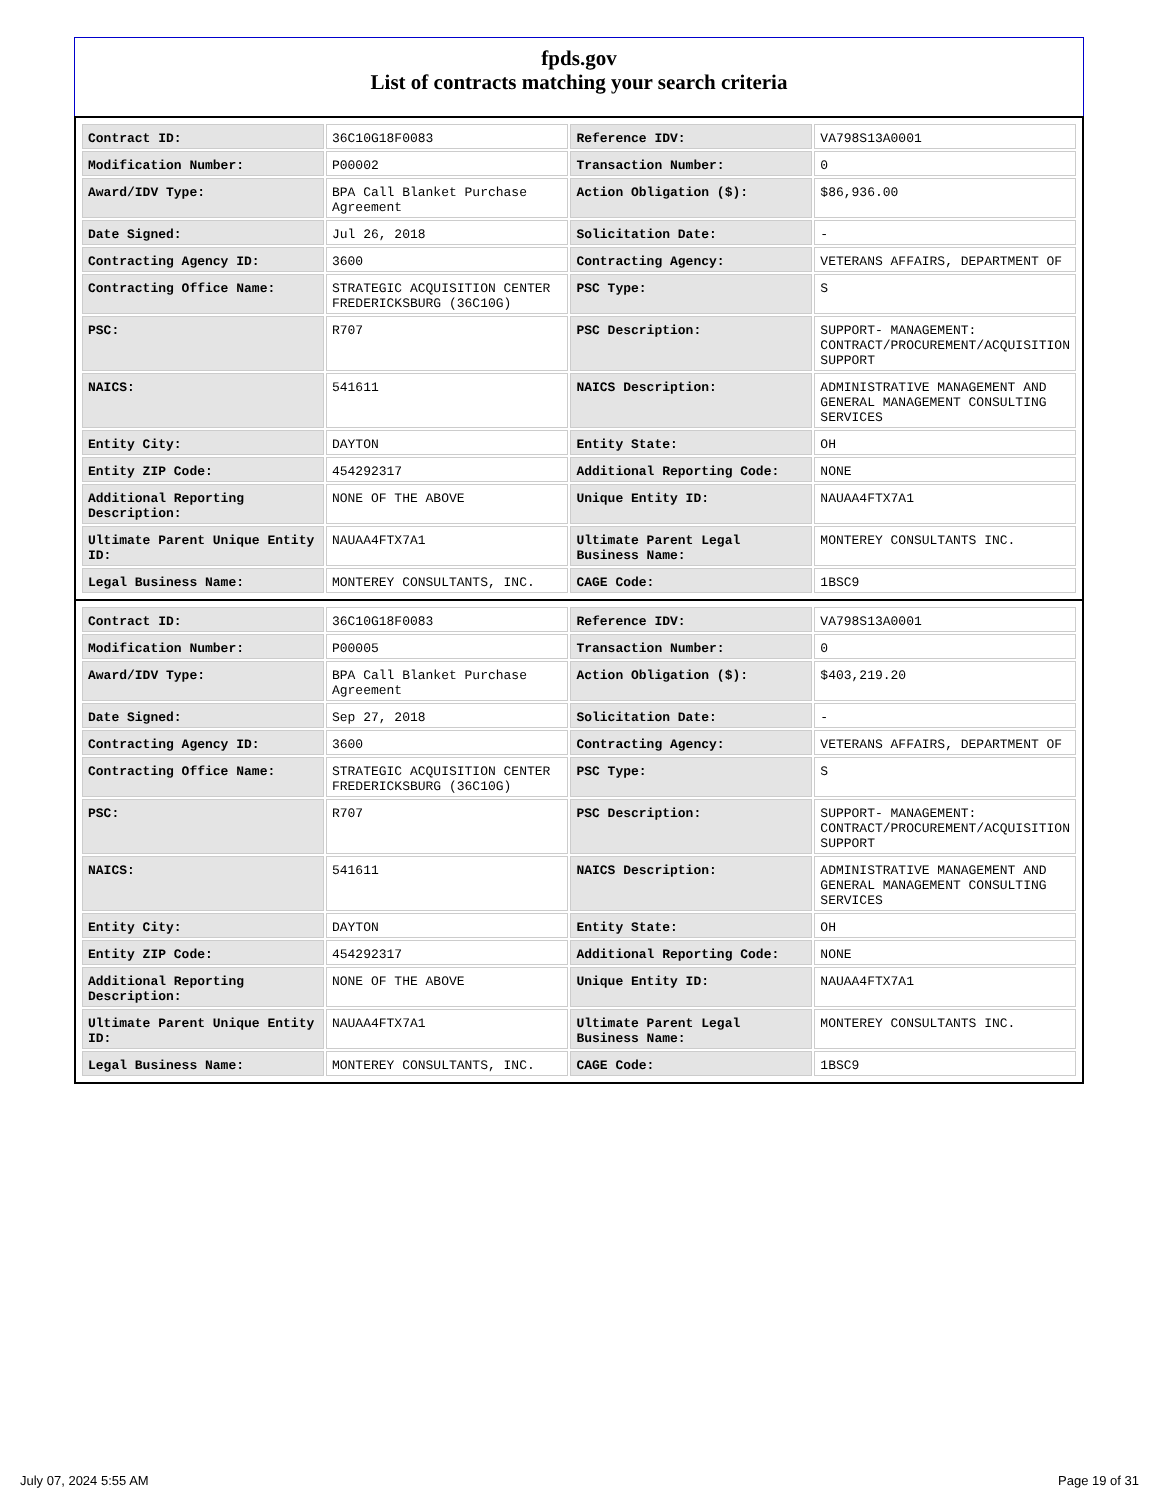fpds.gov
List of contracts matching your search criteria
| Contract ID: | 36C10G18F0083 | Reference IDV: | VA798S13A0001 |
| Modification Number: | P00002 | Transaction Number: | 0 |
| Award/IDV Type: | BPA Call Blanket Purchase Agreement | Action Obligation ($): | $86,936.00 |
| Date Signed: | Jul 26, 2018 | Solicitation Date: | - |
| Contracting Agency ID: | 3600 | Contracting Agency: | VETERANS AFFAIRS, DEPARTMENT OF |
| Contracting Office Name: | STRATEGIC ACQUISITION CENTER FREDERICKSBURG (36C10G) | PSC Type: | S |
| PSC: | R707 | PSC Description: | SUPPORT- MANAGEMENT: CONTRACT/PROCUREMENT/ACQUISITION SUPPORT |
| NAICS: | 541611 | NAICS Description: | ADMINISTRATIVE MANAGEMENT AND GENERAL MANAGEMENT CONSULTING SERVICES |
| Entity City: | DAYTON | Entity State: | OH |
| Entity ZIP Code: | 454292317 | Additional Reporting Code: | NONE |
| Additional Reporting Description: | NONE OF THE ABOVE | Unique Entity ID: | NAUAA4FTX7A1 |
| Ultimate Parent Unique Entity ID: | NAUAA4FTX7A1 | Ultimate Parent Legal Business Name: | MONTEREY CONSULTANTS INC. |
| Legal Business Name: | MONTEREY CONSULTANTS, INC. | CAGE Code: | 1BSC9 |
| Contract ID: | 36C10G18F0083 | Reference IDV: | VA798S13A0001 |
| Modification Number: | P00005 | Transaction Number: | 0 |
| Award/IDV Type: | BPA Call Blanket Purchase Agreement | Action Obligation ($): | $403,219.20 |
| Date Signed: | Sep 27, 2018 | Solicitation Date: | - |
| Contracting Agency ID: | 3600 | Contracting Agency: | VETERANS AFFAIRS, DEPARTMENT OF |
| Contracting Office Name: | STRATEGIC ACQUISITION CENTER FREDERICKSBURG (36C10G) | PSC Type: | S |
| PSC: | R707 | PSC Description: | SUPPORT- MANAGEMENT: CONTRACT/PROCUREMENT/ACQUISITION SUPPORT |
| NAICS: | 541611 | NAICS Description: | ADMINISTRATIVE MANAGEMENT AND GENERAL MANAGEMENT CONSULTING SERVICES |
| Entity City: | DAYTON | Entity State: | OH |
| Entity ZIP Code: | 454292317 | Additional Reporting Code: | NONE |
| Additional Reporting Description: | NONE OF THE ABOVE | Unique Entity ID: | NAUAA4FTX7A1 |
| Ultimate Parent Unique Entity ID: | NAUAA4FTX7A1 | Ultimate Parent Legal Business Name: | MONTEREY CONSULTANTS INC. |
| Legal Business Name: | MONTEREY CONSULTANTS, INC. | CAGE Code: | 1BSC9 |
July 07, 2024 5:55 AM Page 19 of 31